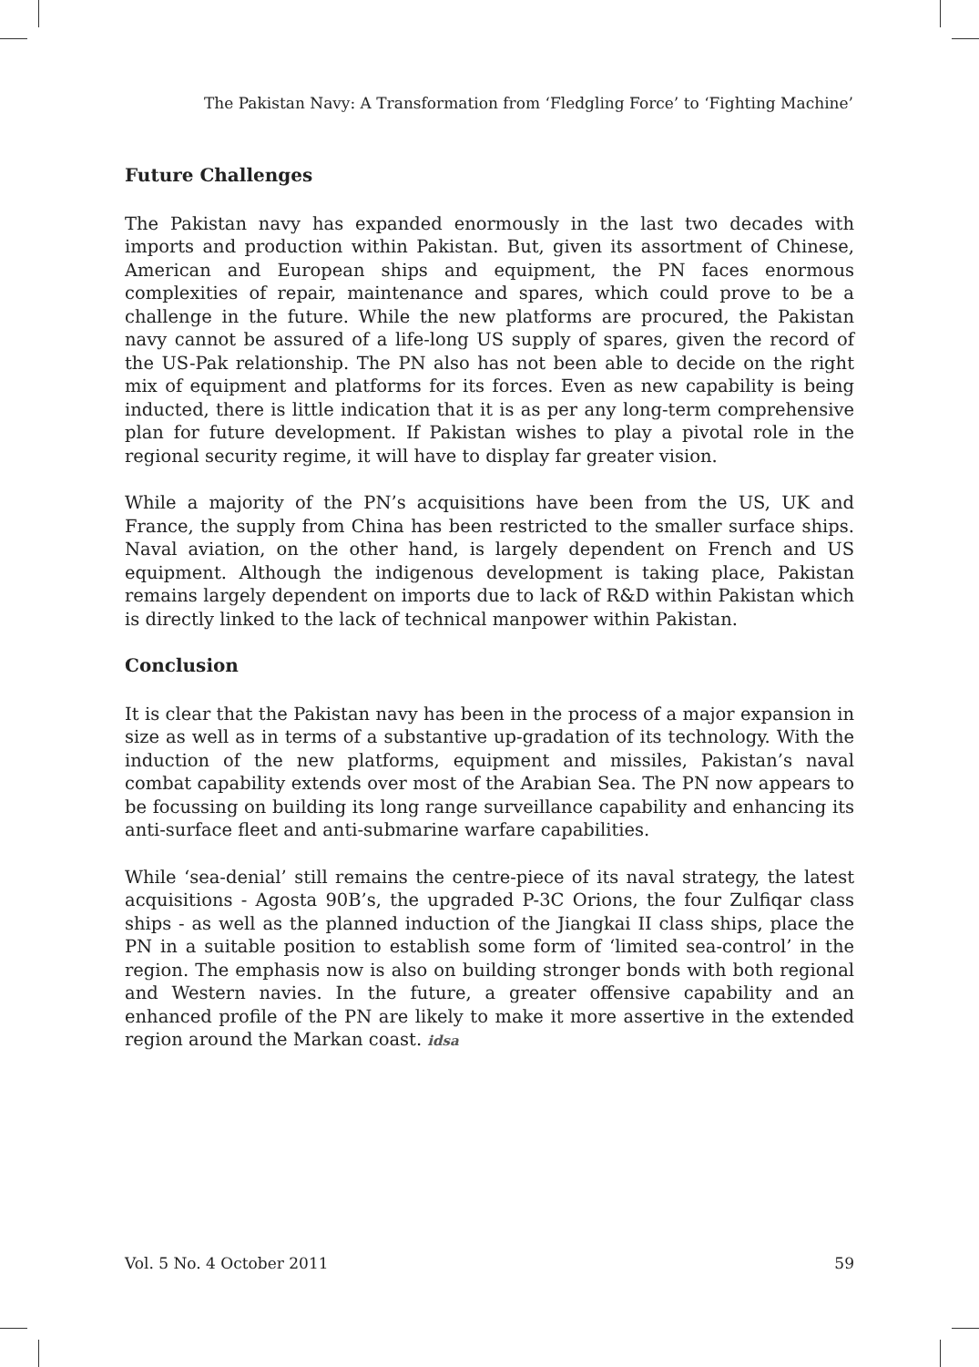The Pakistan Navy: A Transformation from ‘Fledgling Force’ to ‘Fighting Machine’
Future Challenges
The Pakistan navy has expanded enormously in the last two decades with imports and production within Pakistan. But, given its assortment of Chinese, American and European ships and equipment, the PN faces enormous complexities of repair, maintenance and spares, which could prove to be a challenge in the future. While the new platforms are procured, the Pakistan navy cannot be assured of a life-long US supply of spares, given the record of the US-Pak relationship. The PN also has not been able to decide on the right mix of equipment and platforms for its forces. Even as new capability is being inducted, there is little indication that it is as per any long-term comprehensive plan for future development. If Pakistan wishes to play a pivotal role in the regional security regime, it will have to display far greater vision.
While a majority of the PN’s acquisitions have been from the US, UK and France, the supply from China has been restricted to the smaller surface ships. Naval aviation, on the other hand, is largely dependent on French and US equipment. Although the indigenous development is taking place, Pakistan remains largely dependent on imports due to lack of R&D within Pakistan which is directly linked to the lack of technical manpower within Pakistan.
Conclusion
It is clear that the Pakistan navy has been in the process of a major expansion in size as well as in terms of a substantive up-gradation of its technology. With the induction of the new platforms, equipment and missiles, Pakistan’s naval combat capability extends over most of the Arabian Sea. The PN now appears to be focussing on building its long range surveillance capability and enhancing its anti-surface fleet and anti-submarine warfare capabilities.
While ‘sea-denial’ still remains the centre-piece of its naval strategy, the latest acquisitions - Agosta 90B’s, the upgraded P-3C Orions, the four Zulfiqar class ships - as well as the planned induction of the Jiangkai II class ships, place the PN in a suitable position to establish some form of ‘limited sea-control’ in the region. The emphasis now is also on building stronger bonds with both regional and Western navies. In the future, a greater offensive capability and an enhanced profile of the PN are likely to make it more assertive in the extended region around the Markan coast. idsa
Vol. 5 No. 4 October 2011 59